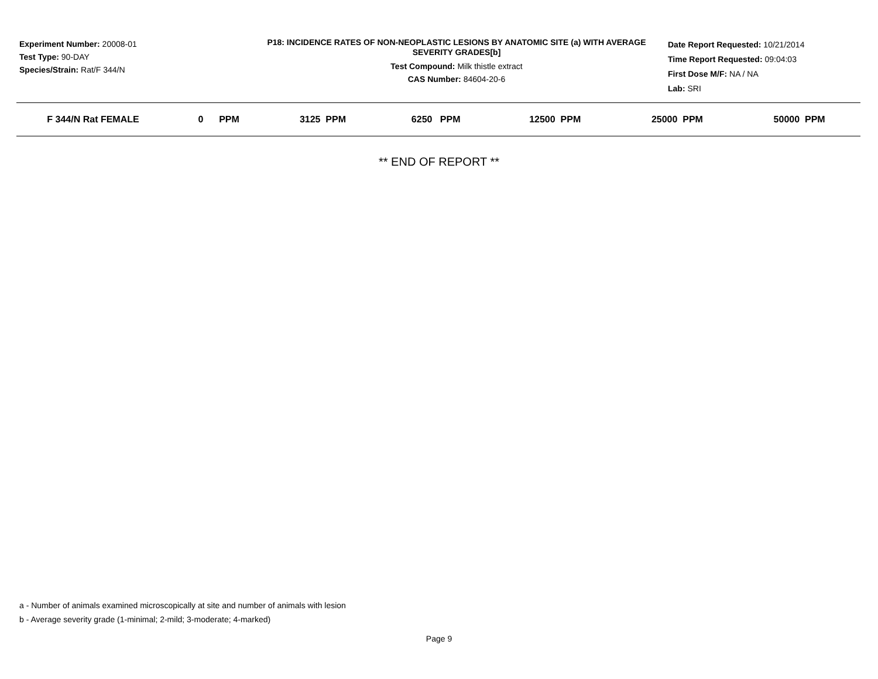Experiment Number: 20008-01
Test Type: 90-DAY
Species/Strain: Rat/F 344/N
P18: INCIDENCE RATES OF NON-NEOPLASTIC LESIONS BY ANATOMIC SITE (a) WITH AVERAGE SEVERITY GRADES[b]
Test Compound: Milk thistle extract
CAS Number: 84604-20-6
Date Report Requested: 10/21/2014
Time Report Requested: 09:04:03
First Dose M/F: NA / NA
Lab: SRI
| F 344/N Rat FEMALE | 0 PPM | 3125 PPM | 6250 PPM | 12500 PPM | 25000 PPM | 50000 PPM |
| --- | --- | --- | --- | --- | --- | --- |
** END OF REPORT **
a - Number of animals examined microscopically at site and number of animals with lesion
b - Average severity grade (1-minimal; 2-mild; 3-moderate; 4-marked)
Page 9